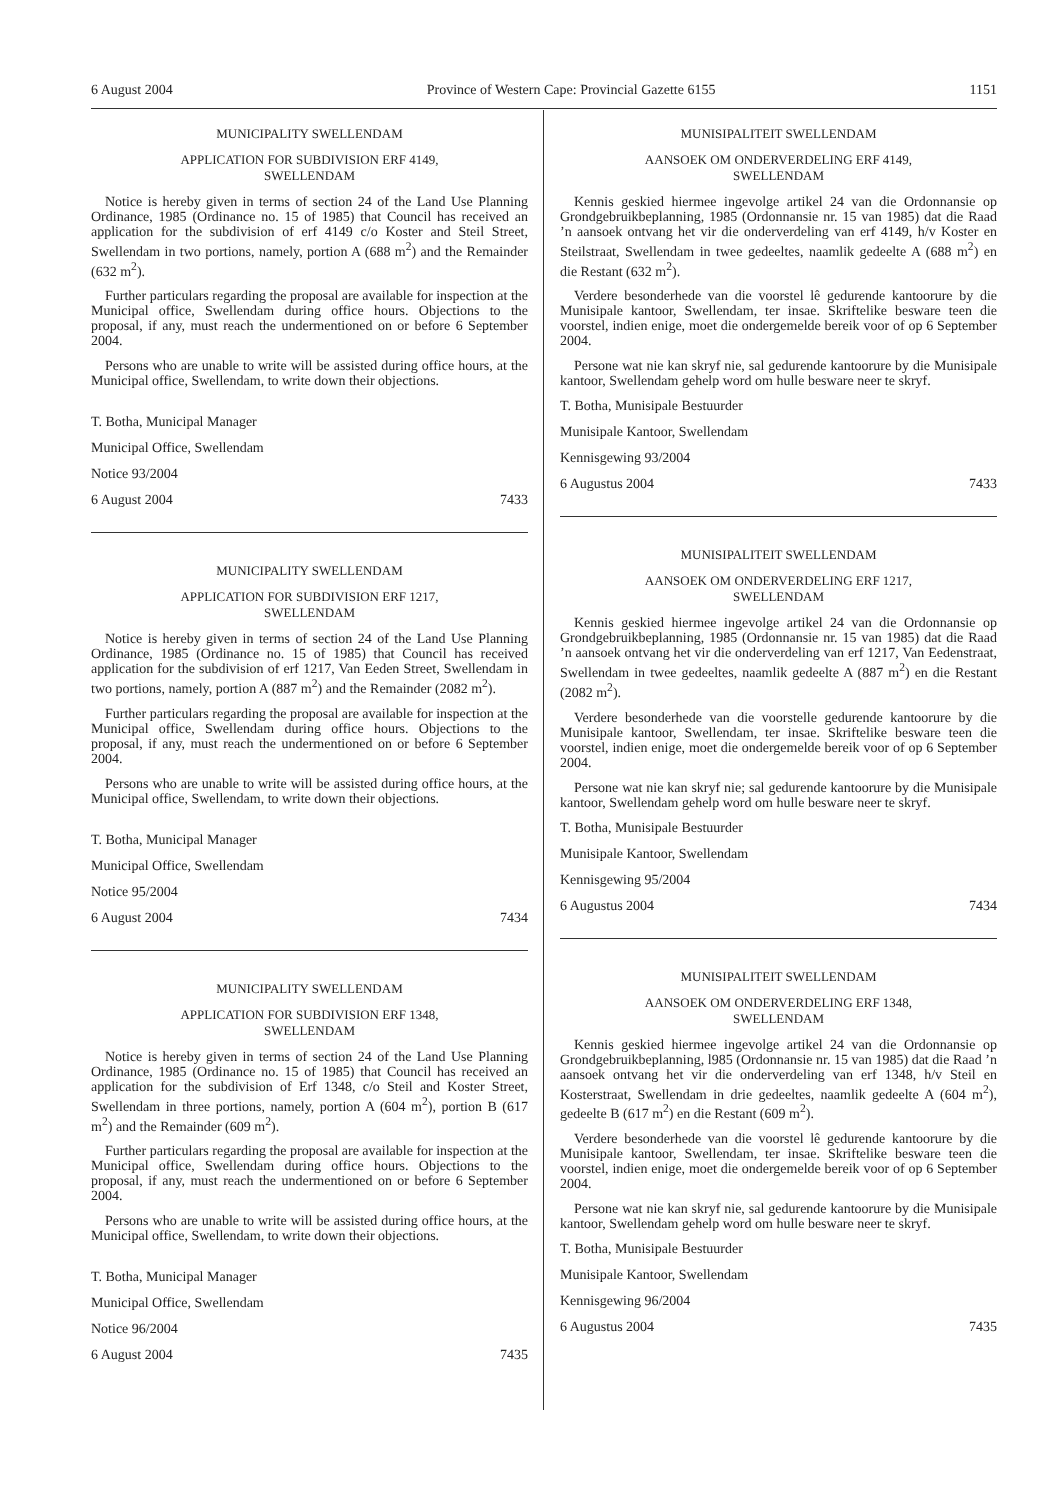6 August 2004 Province of Western Cape: Provincial Gazette 6155 1151
MUNICIPALITY SWELLENDAM
APPLICATION FOR SUBDIVISION ERF 4149,
SWELLENDAM
Notice is hereby given in terms of section 24 of the Land Use Planning Ordinance, 1985 (Ordinance no. 15 of 1985) that Council has received an application for the subdivision of erf 4149 c/o Koster and Steil Street, Swellendam in two portions, namely, portion A (688 m<sup>2</sup>) and the Remainder (632 m<sup>2</sup>).
Further particulars regarding the proposal are available for inspection at the Municipal office, Swellendam during office hours. Objections to the proposal, if any, must reach the undermentioned on or before 6 September 2004.
Persons who are unable to write will be assisted during office hours, at the Municipal office, Swellendam, to write down their objections.
T. Botha, Municipal Manager
Municipal Office, Swellendam
Notice 93/2004
6 August 2004 7433
MUNICIPALITY SWELLENDAM
APPLICATION FOR SUBDIVISION ERF 1217,
SWELLENDAM
Notice is hereby given in terms of section 24 of the Land Use Planning Ordinance, 1985 (Ordinance no. 15 of 1985) that Council has received application for the subdivision of erf 1217, Van Eeden Street, Swellendam in two portions, namely, portion A (887 m<sup>2</sup>) and the Remainder (2082 m<sup>2</sup>).
Further particulars regarding the proposal are available for inspection at the Municipal office, Swellendam during office hours. Objections to the proposal, if any, must reach the undermentioned on or before 6 September 2004.
Persons who are unable to write will be assisted during office hours, at the Municipal office, Swellendam, to write down their objections.
T. Botha, Municipal Manager
Municipal Office, Swellendam
Notice 95/2004
6 August 2004 7434
MUNICIPALITY SWELLENDAM
APPLICATION FOR SUBDIVISION ERF 1348,
SWELLENDAM
Notice is hereby given in terms of section 24 of the Land Use Planning Ordinance, 1985 (Ordinance no. 15 of 1985) that Council has received an application for the subdivision of Erf 1348, c/o Steil and Koster Street, Swellendam in three portions, namely, portion A (604 m<sup>2</sup>), portion B (617 m<sup>2</sup>) and the Remainder (609 m<sup>2</sup>).
Further particulars regarding the proposal are available for inspection at the Municipal office, Swellendam during office hours. Objections to the proposal, if any, must reach the undermentioned on or before 6 September 2004.
Persons who are unable to write will be assisted during office hours, at the Municipal office, Swellendam, to write down their objections.
T. Botha, Municipal Manager
Municipal Office, Swellendam
Notice 96/2004
6 August 2004 7435
MUNISIPALITEIT SWELLENDAM
AANSOEK OM ONDERVERDELING ERF 4149,
SWELLENDAM
Kennis geskied hiermee ingevolge artikel 24 van die Ordonnansie op Grondgebruikbeplanning, 1985 (Ordonnansie nr. 15 van 1985) dat die Raad ’n aansoek ontvang het vir die onderverdeling van erf 4149, h/v Koster en Steilstraat, Swellendam in twee gedeeltes, naamlik gedeelte A (688 m<sup>2</sup>) en die Restant (632 m<sup>2</sup>).
Verdere besonderhede van die voorstel lê gedurende kantoorure by die Munisipale kantoor, Swellendam, ter insae. Skriftelike besware teen die voorstel, indien enige, moet die ondergemelde bereik voor of op 6 September 2004.
Persone wat nie kan skryf nie, sal gedurende kantoorure by die Munisipale kantoor, Swellendam gehelp word om hulle besware neer te skryf.
T. Botha, Munisipale Bestuurder
Munisipale Kantoor, Swellendam
Kennisgewing 93/2004
6 Augustus 2004 7433
MUNISIPALITEIT SWELLENDAM
AANSOEK OM ONDERVERDELING ERF 1217,
SWELLENDAM
Kennis geskied hiermee ingevolge artikel 24 van die Ordonnansie op Grondgebruikbeplanning, 1985 (Ordonnansie nr. 15 van 1985) dat die Raad ’n aansoek ontvang het vir die onderverdeling van erf 1217, Van Eedenstraat, Swellendam in twee gedeeltes, naamlik gedeelte A (887 m<sup>2</sup>) en die Restant (2082 m<sup>2</sup>).
Verdere besonderhede van die voorstelle gedurende kantoorure by die Munisipale kantoor, Swellendam, ter insae. Skriftelike besware teen die voorstel, indien enige, moet die ondergemelde bereik voor of op 6 September 2004.
Persone wat nie kan skryf nie; sal gedurende kantoorure by die Munisipale kantoor, Swellendam gehelp word om hulle besware neer te skryf.
T. Botha, Munisipale Bestuurder
Munisipale Kantoor, Swellendam
Kennisgewing 95/2004
6 Augustus 2004 7434
MUNISIPALITEIT SWELLENDAM
AANSOEK OM ONDERVERDELING ERF 1348,
SWELLENDAM
Kennis geskied hiermee ingevolge artikel 24 van die Ordonnansie op Grondgebruikbeplanning, l985 (Ordonnansie nr. 15 van 1985) dat die Raad ’n aansoek ontvang het vir die onderverdeling van erf 1348, h/v Steil en Kosterstraat, Swellendam in drie gedeeltes, naamlik gedeelte A (604 m<sup>2</sup>), gedeelte B (617 m<sup>2</sup>) en die Restant (609 m<sup>2</sup>).
Verdere besonderhede van die voorstel lê gedurende kantoorure by die Munisipale kantoor, Swellendam, ter insae. Skriftelike besware teen die voorstel, indien enige, moet die ondergemelde bereik voor of op 6 September 2004.
Persone wat nie kan skryf nie, sal gedurende kantoorure by die Munisipale kantoor, Swellendam gehelp word om hulle besware neer te skryf.
T. Botha, Munisipale Bestuurder
Munisipale Kantoor, Swellendam
Kennisgewing 96/2004
6 Augustus 2004 7435